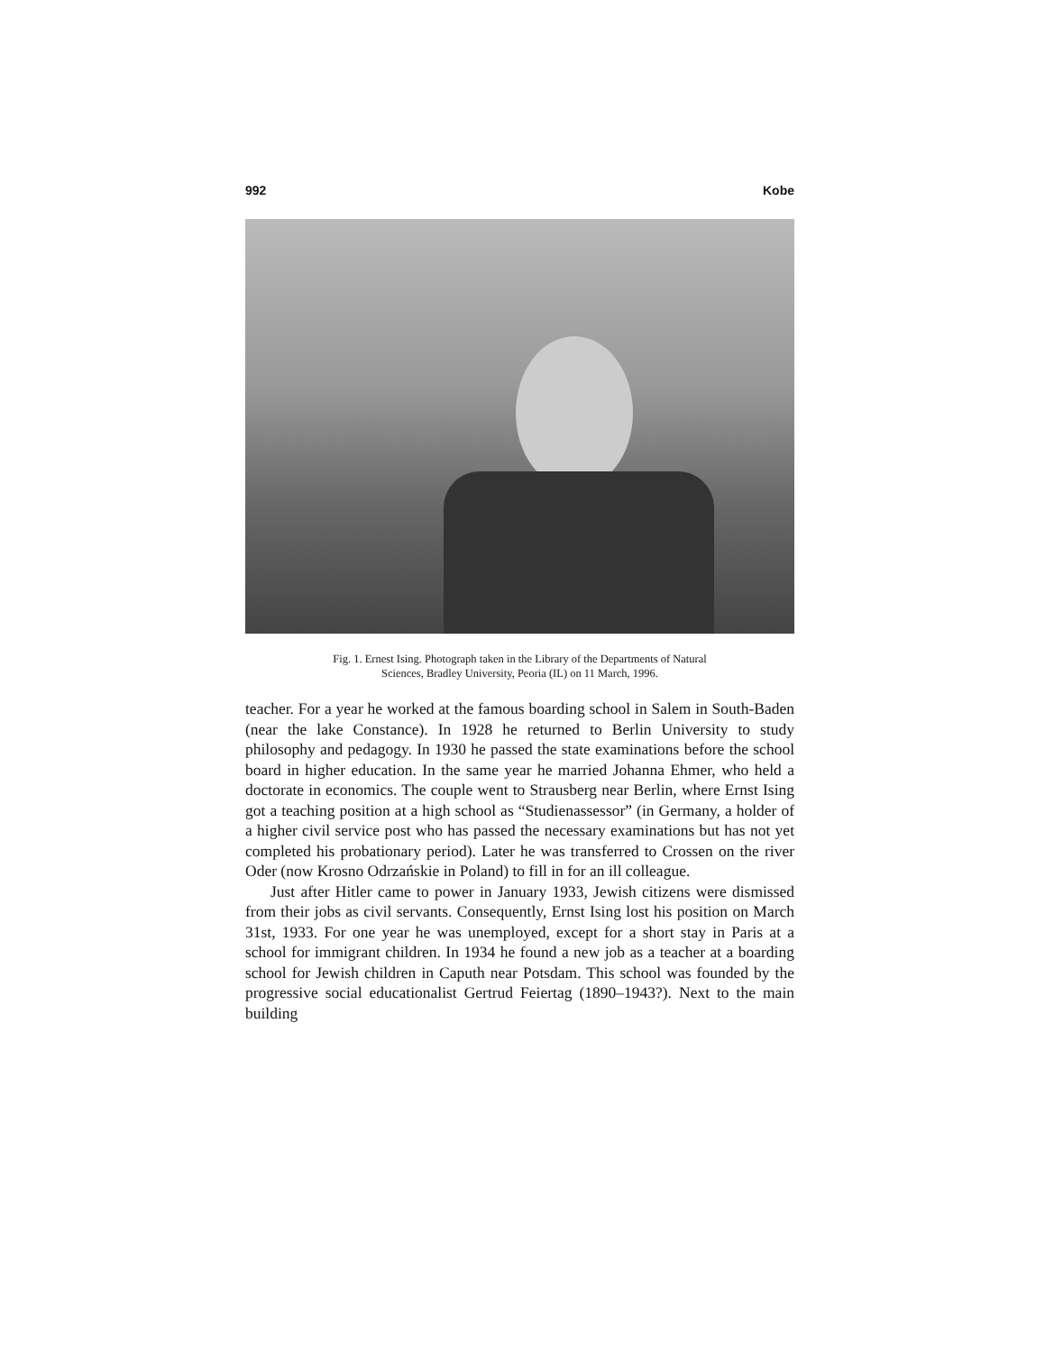992 Kobe
Fig. 1. Ernest Ising. Photograph taken in the Library of the Departments of Natural
Sciences, Bradley University, Peoria (IL) on 11 March, 1996.
teacher. For a year he worked at the famous boarding school in Salem in South-Baden (near the lake Constance). In 1928 he returned to Berlin University to study philosophy and pedagogy. In 1930 he passed the state examinations before the school board in higher education. In the same year he married Johanna Ehmer, who held a doctorate in economics. The couple went to Strausberg near Berlin, where Ernst Ising got a teaching position at a high school as “Studienassessor” (in Germany, a holder of a higher civil service post who has passed the necessary examinations but has not yet completed his probationary period). Later he was transferred to Crossen on the river Oder (now Krosno Odrzańskie in Poland) to fill in for an ill colleague.
Just after Hitler came to power in January 1933, Jewish citizens were dismissed from their jobs as civil servants. Consequently, Ernst Ising lost his position on March 31st, 1933. For one year he was unemployed, except for a short stay in Paris at a school for immigrant children. In 1934 he found a new job as a teacher at a boarding school for Jewish children in Caputh near Potsdam. This school was founded by the progressive social educationalist Gertrud Feiertag (1890–1943?). Next to the main building